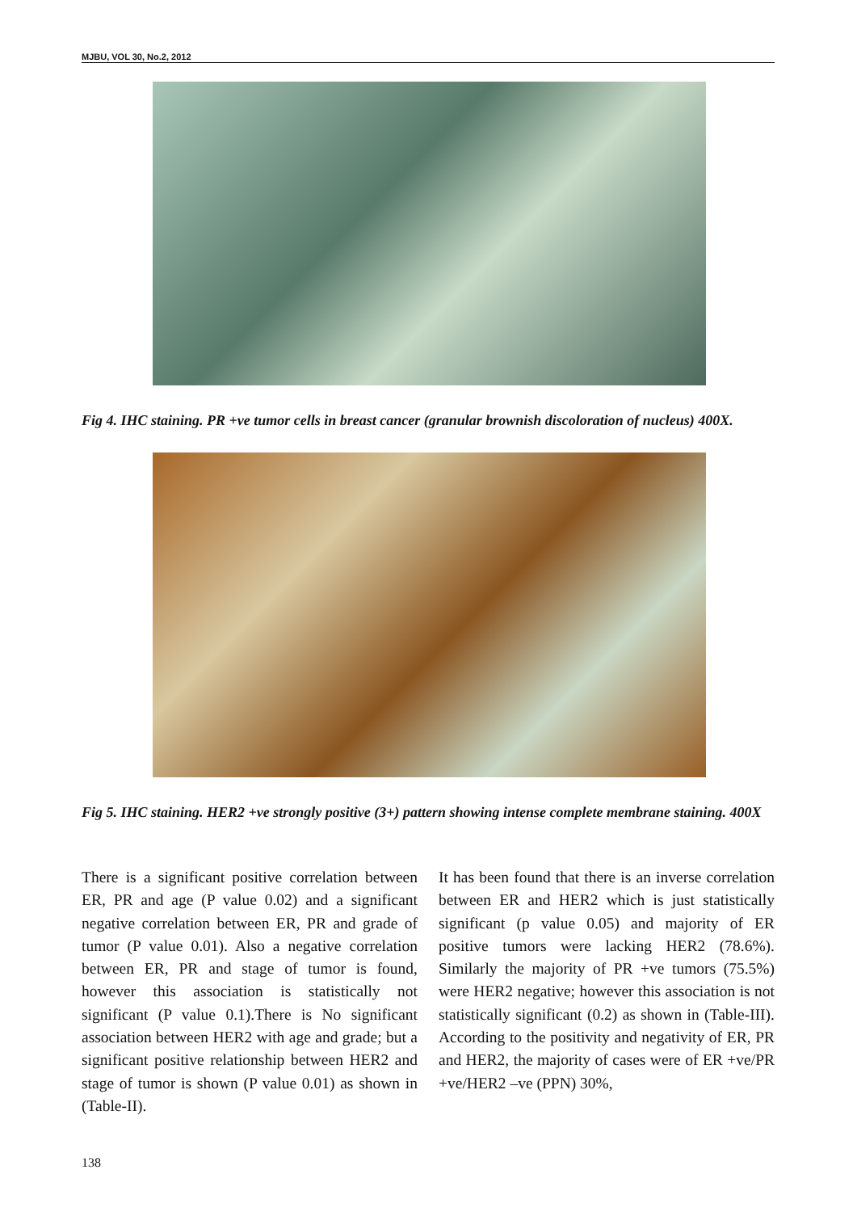MJBU, VOL 30, No.2, 2012
Fig 4. IHC staining. PR +ve tumor cells in breast cancer (granular brownish discoloration of nucleus) 400X.
Fig 5. IHC staining. HER2 +ve strongly positive (3+) pattern showing intense complete membrane staining. 400X
There is a significant positive correlation between ER, PR and age (P value 0.02) and a significant negative correlation between ER, PR and grade of tumor (P value 0.01). Also a negative correlation between ER, PR and stage of tumor is found, however this association is statistically not significant (P value 0.1).There is No significant association between HER2 with age and grade; but a significant positive relationship between HER2 and stage of tumor is shown (P value 0.01) as shown in (Table-II).
It has been found that there is an inverse correlation between ER and HER2 which is just statistically significant (p value 0.05) and majority of ER positive tumors were lacking HER2 (78.6%). Similarly the majority of PR +ve tumors (75.5%) were HER2 negative; however this association is not statistically significant (0.2) as shown in (Table-III). According to the positivity and negativity of ER, PR and HER2, the majority of cases were of ER +ve/PR +ve/HER2 –ve (PPN) 30%,
138